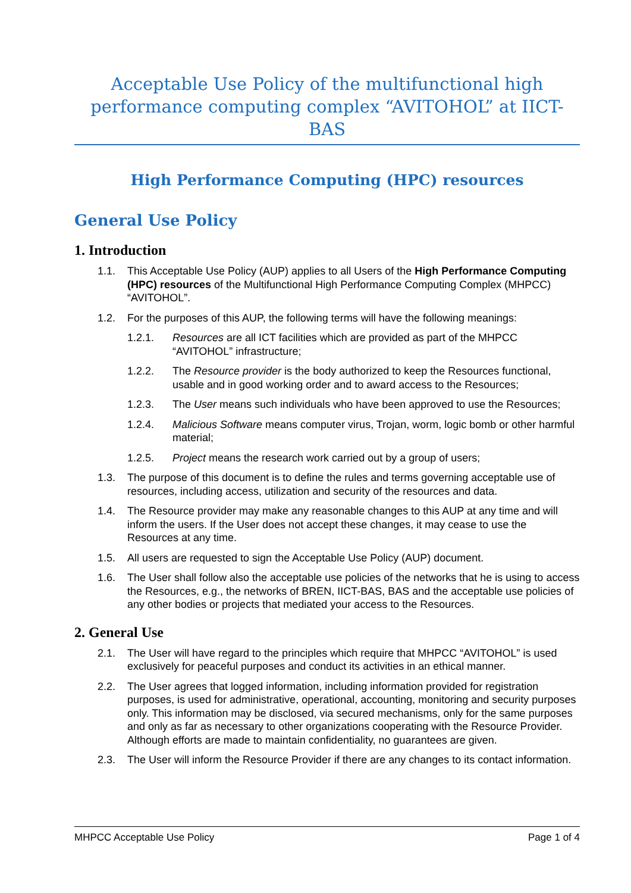Acceptable Use Policy of the multifunctional high performance computing complex “AVITOHOL” at IICT-BAS
High Performance Computing (HPC) resources
General Use Policy
1. Introduction
1.1. This Acceptable Use Policy (AUP) applies to all Users of the High Performance Computing (HPC) resources of the Multifunctional High Performance Computing Complex (MHPCC) “AVITOHOL”.
1.2. For the purposes of this AUP, the following terms will have the following meanings:
1.2.1. Resources are all ICT facilities which are provided as part of the MHPCC “AVITOHOL” infrastructure;
1.2.2. The Resource provider is the body authorized to keep the Resources functional, usable and in good working order and to award access to the Resources;
1.2.3. The User means such individuals who have been approved to use the Resources;
1.2.4. Malicious Software means computer virus, Trojan, worm, logic bomb or other harmful material;
1.2.5. Project means the research work carried out by a group of users;
1.3. The purpose of this document is to define the rules and terms governing acceptable use of resources, including access, utilization and security of the resources and data.
1.4. The Resource provider may make any reasonable changes to this AUP at any time and will inform the users. If the User does not accept these changes, it may cease to use the Resources at any time.
1.5. All users are requested to sign the Acceptable Use Policy (AUP) document.
1.6. The User shall follow also the acceptable use policies of the networks that he is using to access the Resources, e.g., the networks of BREN, IICT-BAS, BAS and the acceptable use policies of any other bodies or projects that mediated your access to the Resources.
2. General Use
2.1. The User will have regard to the principles which require that MHPCC “AVITOHOL” is used exclusively for peaceful purposes and conduct its activities in an ethical manner.
2.2. The User agrees that logged information, including information provided for registration purposes, is used for administrative, operational, accounting, monitoring and security purposes only. This information may be disclosed, via secured mechanisms, only for the same purposes and only as far as necessary to other organizations cooperating with the Resource Provider. Although efforts are made to maintain confidentiality, no guarantees are given.
2.3. The User will inform the Resource Provider if there are any changes to its contact information.
MHPCC Acceptable Use Policy Page 1 of 4